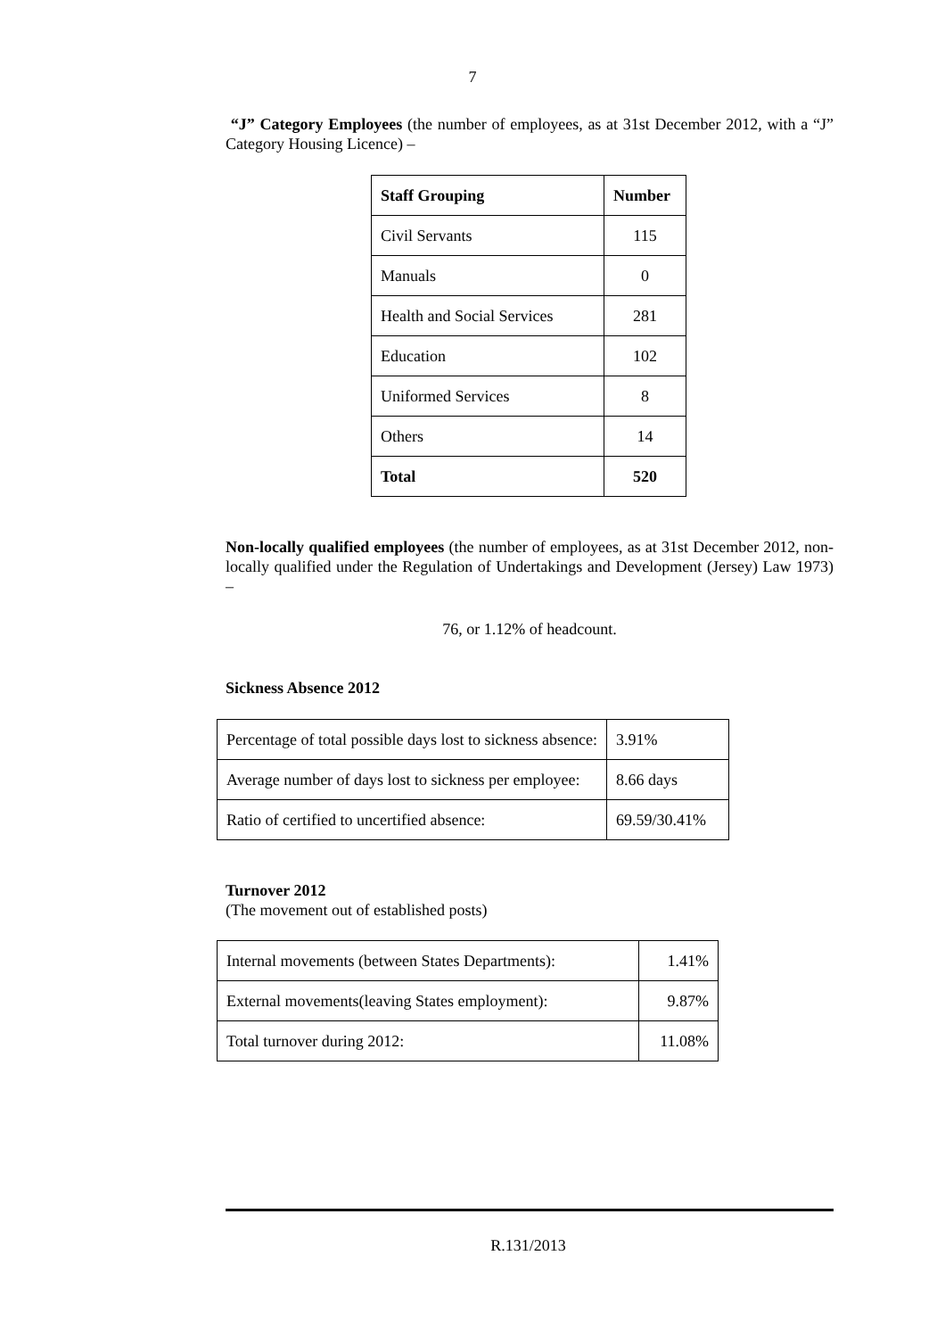7
“J” Category Employees (the number of employees, as at 31st December 2012, with a “J” Category Housing Licence) –
| Staff Grouping | Number |
| --- | --- |
| Civil Servants | 115 |
| Manuals | 0 |
| Health and Social Services | 281 |
| Education | 102 |
| Uniformed Services | 8 |
| Others | 14 |
| Total | 520 |
Non-locally qualified employees (the number of employees, as at 31st December 2012, non-locally qualified under the Regulation of Undertakings and Development (Jersey) Law 1973) –
76, or 1.12% of headcount.
Sickness Absence 2012
| Percentage of total possible days lost to sickness absence: | 3.91% |
| Average number of days lost to sickness per employee: | 8.66 days |
| Ratio of certified to uncertified absence: | 69.59/30.41% |
Turnover 2012
(The movement out of established posts)
| Internal movements (between States Departments): | 1.41% |
| External movements(leaving States employment): | 9.87% |
| Total turnover during 2012: | 11.08% |
R.131/2013